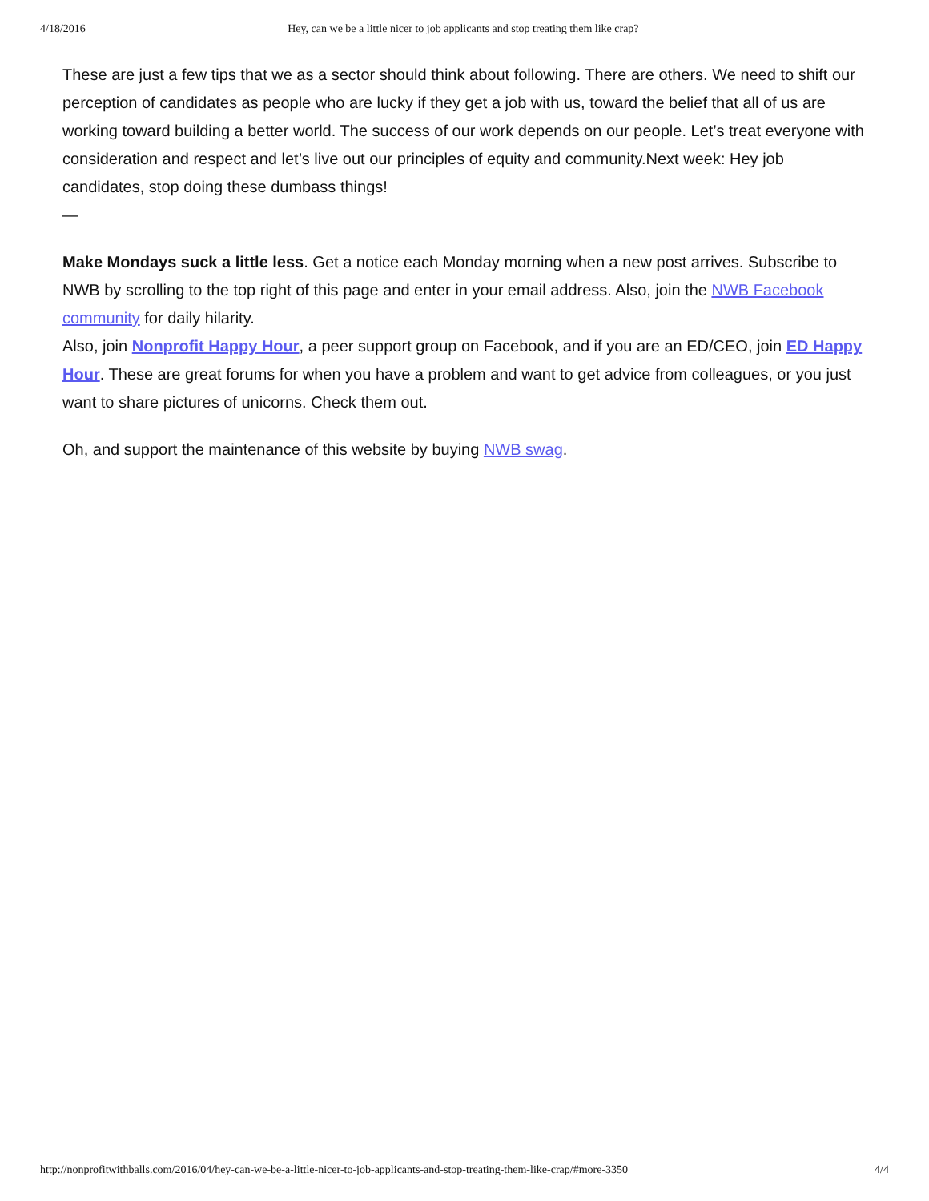4/18/2016 Hey, can we be a little nicer to job applicants and stop treating them like crap?
These are just a few tips that we as a sector should think about following. There are others. We need to shift our perception of candidates as people who are lucky if they get a job with us, toward the belief that all of us are working toward building a better world. The success of our work depends on our people. Let’s treat everyone with consideration and respect and let’s live out our principles of equity and community.Next week: Hey job candidates, stop doing these dumbass things!
—
Make Mondays suck a little less. Get a notice each Monday morning when a new post arrives. Subscribe to NWB by scrolling to the top right of this page and enter in your email address. Also, join the NWB Facebook community for daily hilarity.
Also, join Nonprofit Happy Hour, a peer support group on Facebook, and if you are an ED/CEO, join ED Happy Hour. These are great forums for when you have a problem and want to get advice from colleagues, or you just want to share pictures of unicorns. Check them out.
Oh, and support the maintenance of this website by buying NWB swag.
http://nonprofitwithballs.com/2016/04/hey-can-we-be-a-little-nicer-to-job-applicants-and-stop-treating-them-like-crap/#more-3350 4/4